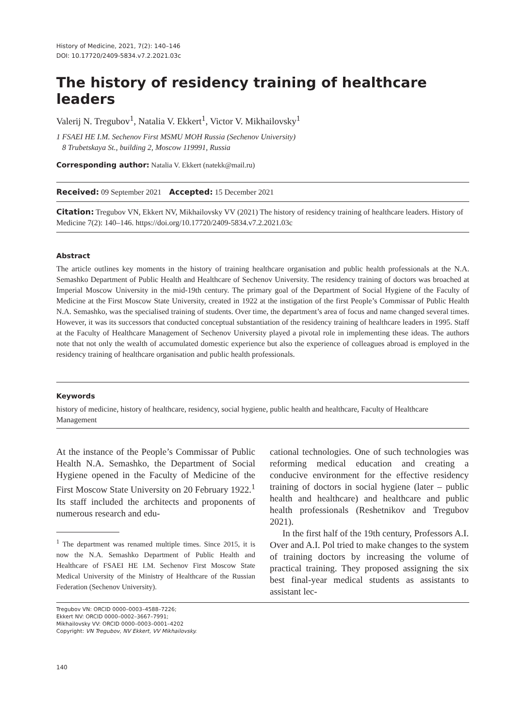History of Medicine, 2021, 7(2): 140–146
DOI: 10.17720/2409-5834.v7.2.2021.03c
The history of residency training of healthcare leaders
Valerij N. Tregubov<sup>1</sup>, Natalia V. Ekkert<sup>1</sup>, Victor V. Mikhailovsky<sup>1</sup>
1 FSAEI HE I.M. Sechenov First MSMU MOH Russia (Sechenov University)
8 Trubetskaya St., building 2, Moscow 119991, Russia
Corresponding author: Natalia V. Ekkert (natekk@mail.ru)
Received: 09 September 2021 Accepted: 15 December 2021
Citation: Tregubov VN, Ekkert NV, Mikhailovsky VV (2021) The history of residency training of healthcare leaders. History of Medicine 7(2): 140–146. https://doi.org/10.17720/2409-5834.v7.2.2021.03c
Abstract
The article outlines key moments in the history of training healthcare organisation and public health professionals at the N.A. Semashko Department of Public Health and Healthcare of Sechenov University. The residency training of doctors was broached at Imperial Moscow University in the mid-19th century. The primary goal of the Department of Social Hygiene of the Faculty of Medicine at the First Moscow State University, created in 1922 at the instigation of the first People’s Commissar of Public Health N.A. Semashko, was the specialised training of students. Over time, the department’s area of focus and name changed several times. However, it was its successors that conducted conceptual substantiation of the residency training of healthcare leaders in 1995. Staff at the Faculty of Healthcare Management of Sechenov University played a pivotal role in implementing these ideas. The authors note that not only the wealth of accumulated domestic experience but also the experience of colleagues abroad is employed in the residency training of healthcare organisation and public health professionals.
Keywords
history of medicine, history of healthcare, residency, social hygiene, public health and healthcare, Faculty of Healthcare Management
At the instance of the People’s Commissar of Public Health N.A. Semashko, the Department of Social Hygiene opened in the Faculty of Medicine of the First Moscow State University on 20 February 1922.<sup>1</sup> Its staff included the architects and proponents of numerous research and edu-
<sup>1</sup> The department was renamed multiple times. Since 2015, it is now the N.A. Semashko Department of Public Health and Healthcare of FSAEI HE I.M. Sechenov First Moscow State Medical University of the Ministry of Healthcare of the Russian Federation (Sechenov University).
cational technologies. One of such technologies was reforming medical education and creating a conducive environment for the effective residency training of doctors in social hygiene (later – public health and healthcare) and healthcare and public health professionals (Reshetnikov and Tregubov 2021).
In the first half of the 19th century, Professors A.I. Over and A.I. Pol tried to make changes to the system of training doctors by increasing the volume of practical training. They proposed assigning the six best final-year medical students as assistants to assistant lec-
Tregubov VN: ORCID 0000–0003–4588–7226;
Ekkert NV: ORCID 0000–0002–3667–7991;
Mikhailovsky VV: ORCID 0000–0003–0001–4202
Copyright: VN Tregubov, NV Ekkert, VV Mikhailovsky.
140